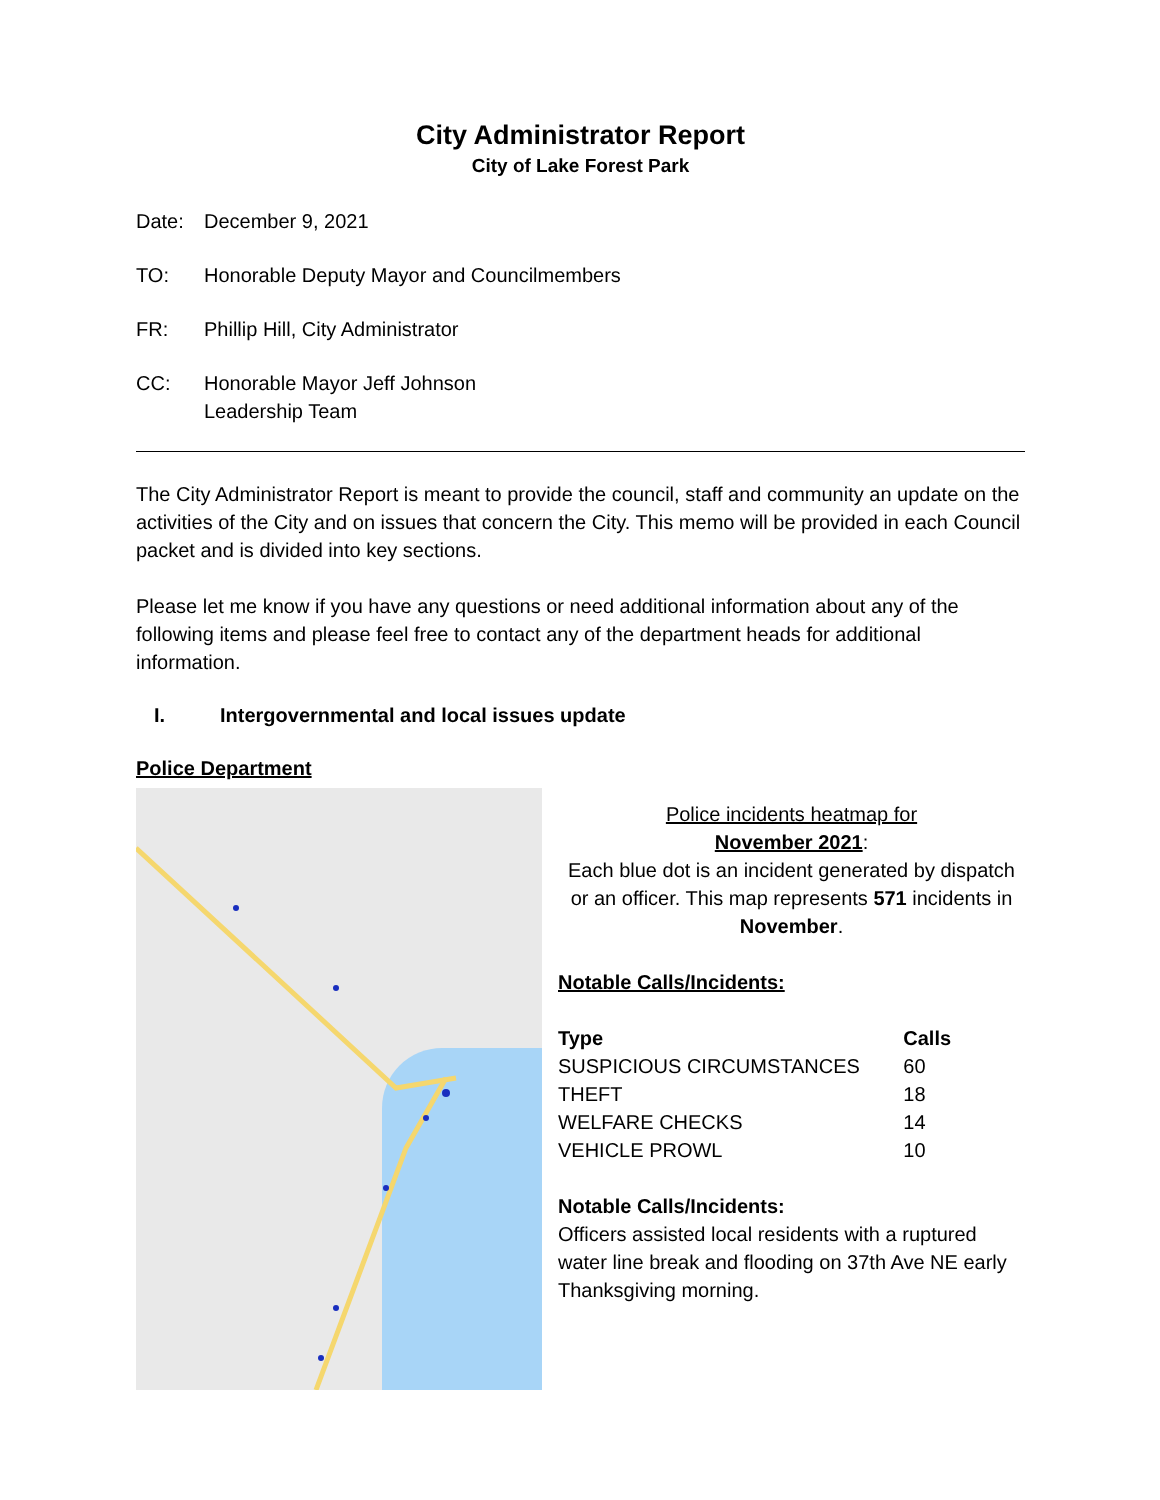City Administrator Report
City of Lake Forest Park
Date: December 9, 2021
TO: Honorable Deputy Mayor and Councilmembers
FR: Phillip Hill, City Administrator
CC: Honorable Mayor Jeff Johnson
Leadership Team
The City Administrator Report is meant to provide the council, staff and community an update on the activities of the City and on issues that concern the City. This memo will be provided in each Council packet and is divided into key sections.
Please let me know if you have any questions or need additional information about any of the following items and please feel free to contact any of the department heads for additional information.
I. Intergovernmental and local issues update
Police Department
Police incidents heatmap for
November 2021:
Each blue dot is an incident generated by dispatch or an officer. This map represents 571 incidents in November.
Notable Calls/Incidents:
| Type | Calls |
| --- | --- |
| SUSPICIOUS CIRCUMSTANCES | 60 |
| THEFT | 18 |
| WELFARE CHECKS | 14 |
| VEHICLE PROWL | 10 |
Notable Calls/Incidents:
Officers assisted local residents with a ruptured water line break and flooding on 37th Ave NE early Thanksgiving morning.